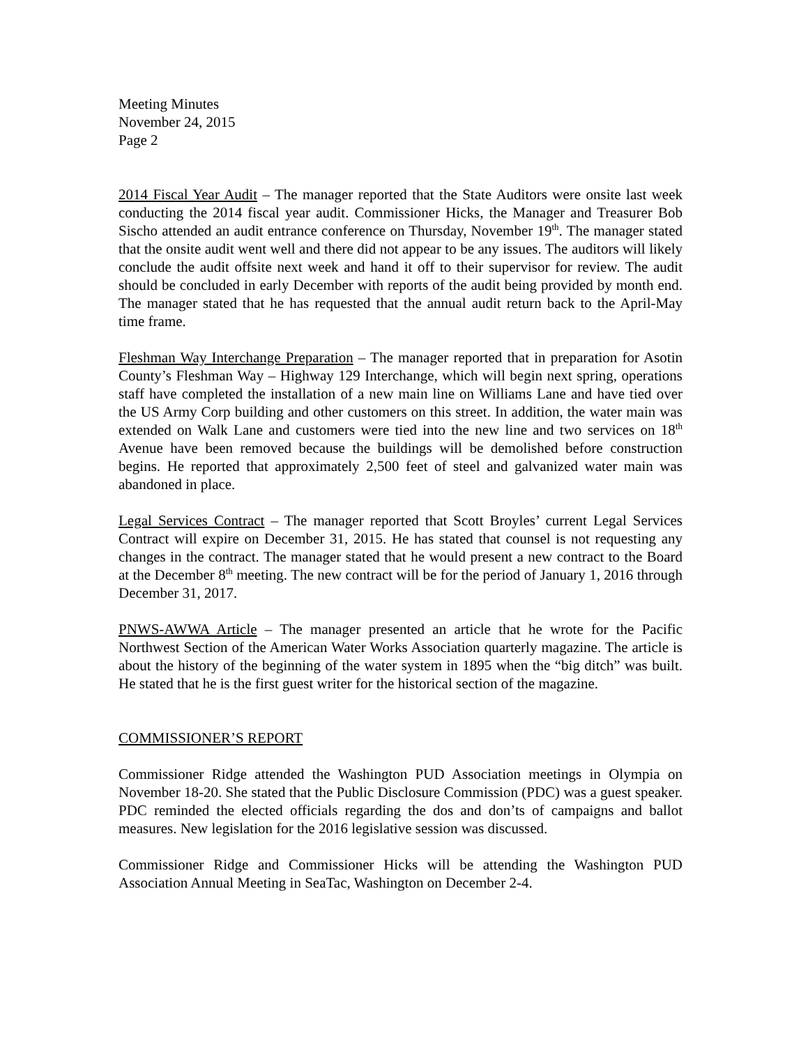Meeting Minutes
November 24, 2015
Page 2
2014 Fiscal Year Audit – The manager reported that the State Auditors were onsite last week conducting the 2014 fiscal year audit. Commissioner Hicks, the Manager and Treasurer Bob Sischo attended an audit entrance conference on Thursday, November 19<sup>th</sup>. The manager stated that the onsite audit went well and there did not appear to be any issues. The auditors will likely conclude the audit offsite next week and hand it off to their supervisor for review. The audit should be concluded in early December with reports of the audit being provided by month end. The manager stated that he has requested that the annual audit return back to the April-May time frame.
Fleshman Way Interchange Preparation – The manager reported that in preparation for Asotin County’s Fleshman Way – Highway 129 Interchange, which will begin next spring, operations staff have completed the installation of a new main line on Williams Lane and have tied over the US Army Corp building and other customers on this street. In addition, the water main was extended on Walk Lane and customers were tied into the new line and two services on 18<sup>th</sup> Avenue have been removed because the buildings will be demolished before construction begins. He reported that approximately 2,500 feet of steel and galvanized water main was abandoned in place.
Legal Services Contract – The manager reported that Scott Broyles’ current Legal Services Contract will expire on December 31, 2015. He has stated that counsel is not requesting any changes in the contract. The manager stated that he would present a new contract to the Board at the December 8<sup>th</sup> meeting. The new contract will be for the period of January 1, 2016 through December 31, 2017.
PNWS-AWWA Article – The manager presented an article that he wrote for the Pacific Northwest Section of the American Water Works Association quarterly magazine. The article is about the history of the beginning of the water system in 1895 when the “big ditch” was built. He stated that he is the first guest writer for the historical section of the magazine.
COMMISSIONER’S REPORT
Commissioner Ridge attended the Washington PUD Association meetings in Olympia on November 18-20. She stated that the Public Disclosure Commission (PDC) was a guest speaker. PDC reminded the elected officials regarding the dos and don’ts of campaigns and ballot measures. New legislation for the 2016 legislative session was discussed.
Commissioner Ridge and Commissioner Hicks will be attending the Washington PUD Association Annual Meeting in SeaTac, Washington on December 2-4.